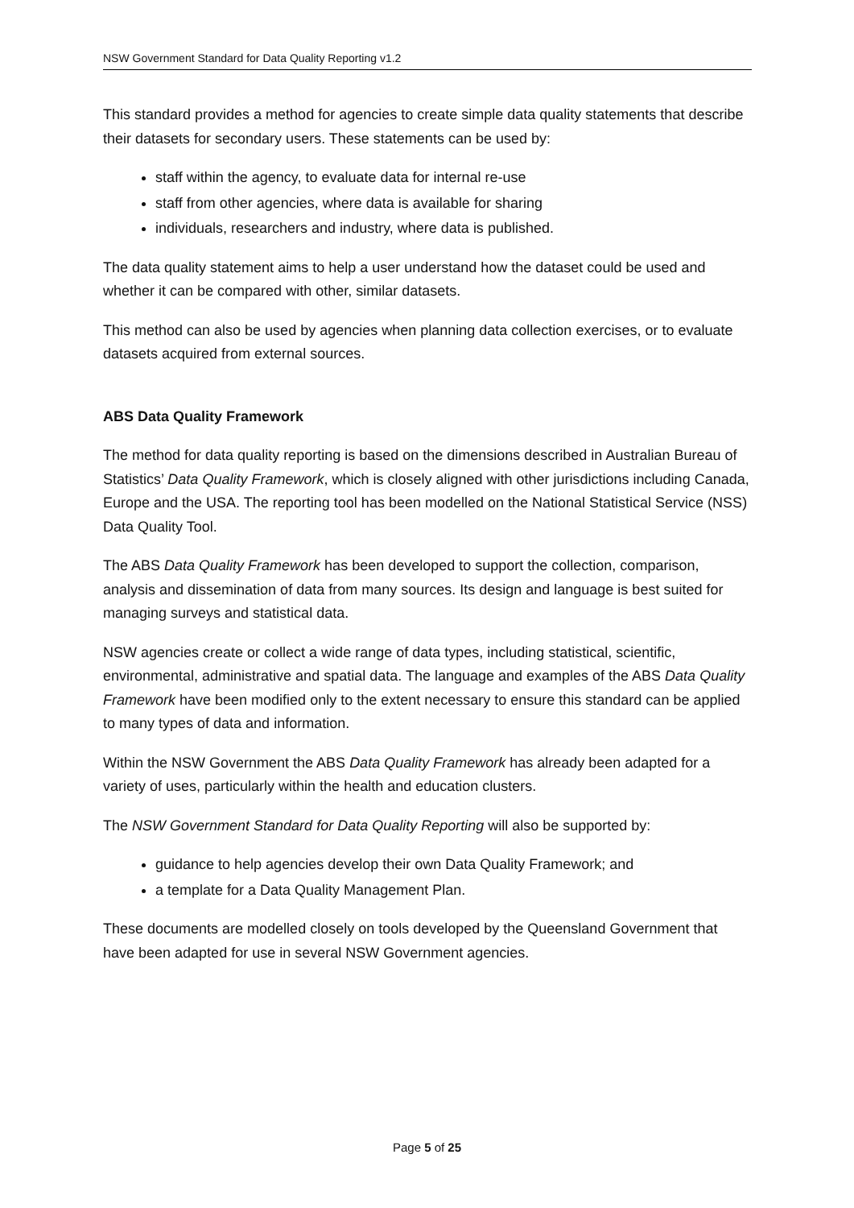NSW Government Standard for Data Quality Reporting v1.2
This standard provides a method for agencies to create simple data quality statements that describe their datasets for secondary users. These statements can be used by:
staff within the agency, to evaluate data for internal re-use
staff from other agencies, where data is available for sharing
individuals, researchers and industry, where data is published.
The data quality statement aims to help a user understand how the dataset could be used and whether it can be compared with other, similar datasets.
This method can also be used by agencies when planning data collection exercises, or to evaluate datasets acquired from external sources.
ABS Data Quality Framework
The method for data quality reporting is based on the dimensions described in Australian Bureau of Statistics’ Data Quality Framework, which is closely aligned with other jurisdictions including Canada, Europe and the USA. The reporting tool has been modelled on the National Statistical Service (NSS) Data Quality Tool.
The ABS Data Quality Framework has been developed to support the collection, comparison, analysis and dissemination of data from many sources. Its design and language is best suited for managing surveys and statistical data.
NSW agencies create or collect a wide range of data types, including statistical, scientific, environmental, administrative and spatial data. The language and examples of the ABS Data Quality Framework have been modified only to the extent necessary to ensure this standard can be applied to many types of data and information.
Within the NSW Government the ABS Data Quality Framework has already been adapted for a variety of uses, particularly within the health and education clusters.
The NSW Government Standard for Data Quality Reporting will also be supported by:
guidance to help agencies develop their own Data Quality Framework; and
a template for a Data Quality Management Plan.
These documents are modelled closely on tools developed by the Queensland Government that have been adapted for use in several NSW Government agencies.
Page 5 of 25